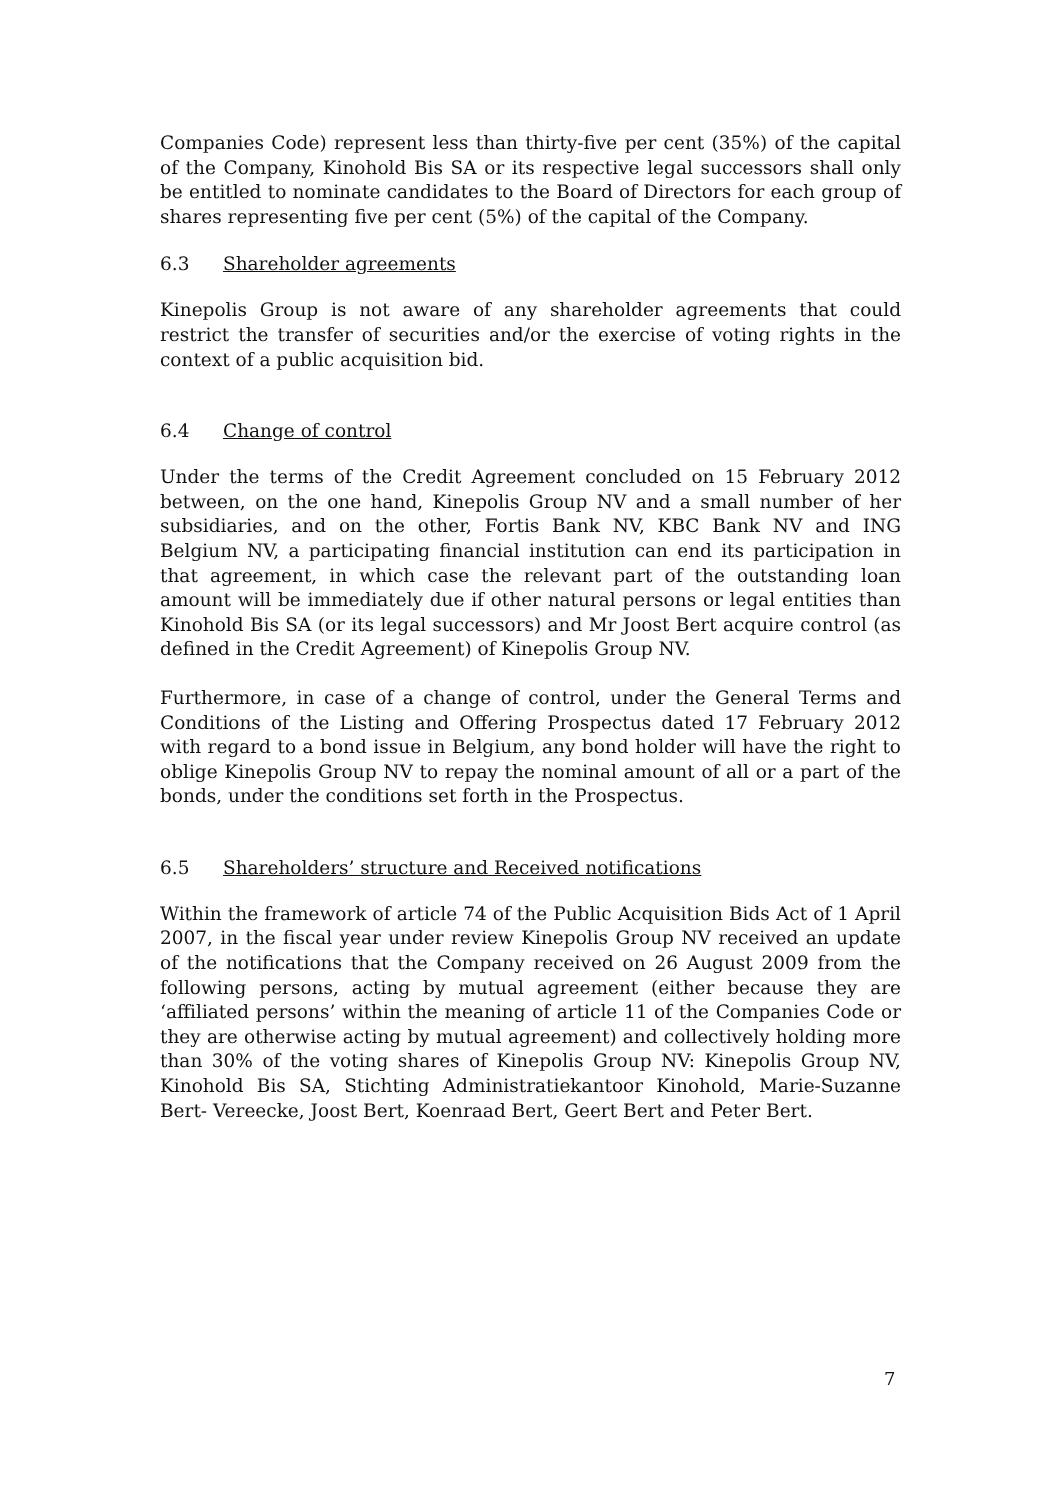Companies Code) represent less than thirty-five per cent (35%) of the capital of the Company, Kinohold Bis SA or its respective legal successors shall only be entitled to nominate candidates to the Board of Directors for each group of shares representing five per cent (5%) of the capital of the Company.
6.3 Shareholder agreements
Kinepolis Group is not aware of any shareholder agreements that could restrict the transfer of securities and/or the exercise of voting rights in the context of a public acquisition bid.
6.4 Change of control
Under the terms of the Credit Agreement concluded on 15 February 2012 between, on the one hand, Kinepolis Group NV and a small number of her subsidiaries, and on the other, Fortis Bank NV, KBC Bank NV and ING Belgium NV, a participating financial institution can end its participation in that agreement, in which case the relevant part of the outstanding loan amount will be immediately due if other natural persons or legal entities than Kinohold Bis SA (or its legal successors) and Mr Joost Bert acquire control (as defined in the Credit Agreement) of Kinepolis Group NV.
Furthermore, in case of a change of control, under the General Terms and Conditions of the Listing and Offering Prospectus dated 17 February 2012 with regard to a bond issue in Belgium, any bond holder will have the right to oblige Kinepolis Group NV to repay the nominal amount of all or a part of the bonds, under the conditions set forth in the Prospectus.
6.5 Shareholders’ structure and Received notifications
Within the framework of article 74 of the Public Acquisition Bids Act of 1 April 2007, in the fiscal year under review Kinepolis Group NV received an update of the notifications that the Company received on 26 August 2009 from the following persons, acting by mutual agreement (either because they are ‘affiliated persons’ within the meaning of article 11 of the Companies Code or they are otherwise acting by mutual agreement) and collectively holding more than 30% of the voting shares of Kinepolis Group NV: Kinepolis Group NV, Kinohold Bis SA, Stichting Administratiekantoor Kinohold, Marie-Suzanne Bert- Vereecke, Joost Bert, Koenraad Bert, Geert Bert and Peter Bert.
7